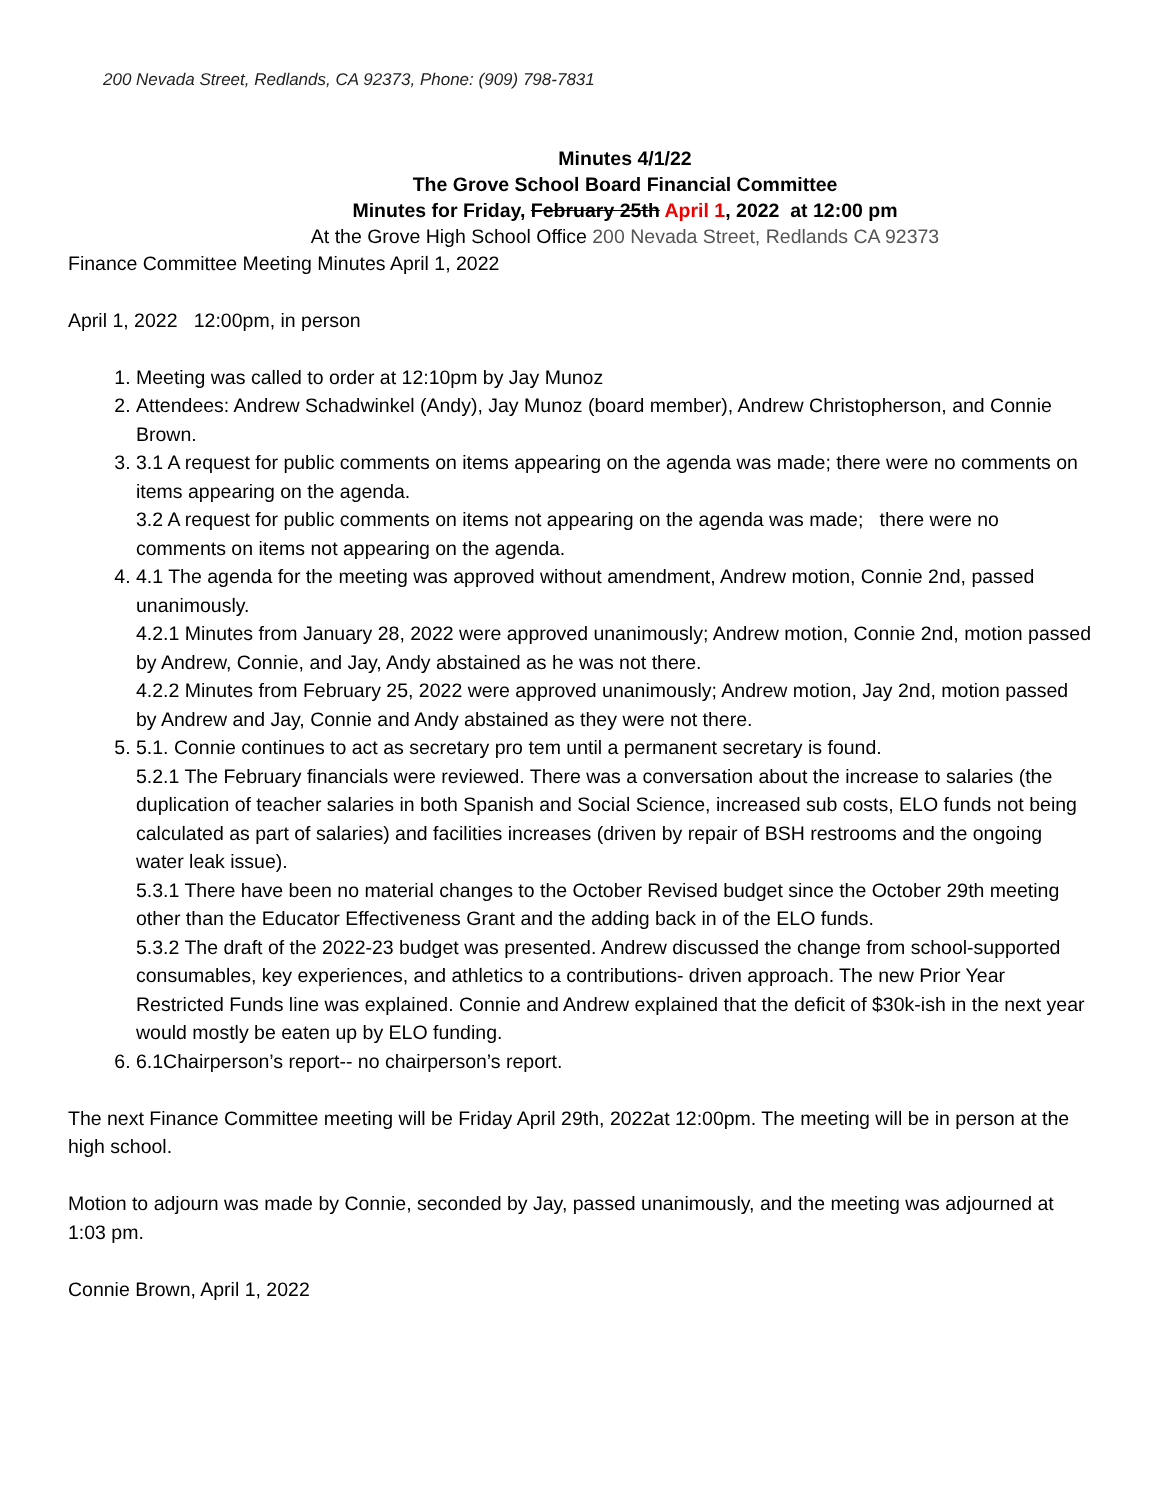200 Nevada Street, Redlands, CA 92373, Phone: (909) 798-7831
Minutes 4/1/22
The Grove School Board Financial Committee
Minutes for Friday, February 25th April 1, 2022 at 12:00 pm
At the Grove High School Office 200 Nevada Street, Redlands CA 92373
Finance Committee Meeting Minutes April 1, 2022
April 1, 2022 12:00pm, in person
1. Meeting was called to order at 12:10pm by Jay Munoz
2. Attendees: Andrew Schadwinkel (Andy), Jay Munoz (board member), Andrew Christopherson, and Connie Brown.
3. 3.1 A request for public comments on items appearing on the agenda was made; there were no comments on items appearing on the agenda.
3.2 A request for public comments on items not appearing on the agenda was made; there were no comments on items not appearing on the agenda.
4. 4.1 The agenda for the meeting was approved without amendment, Andrew motion, Connie 2nd, passed unanimously.
4.2.1 Minutes from January 28, 2022 were approved unanimously; Andrew motion, Connie 2nd, motion passed by Andrew, Connie, and Jay, Andy abstained as he was not there.
4.2.2 Minutes from February 25, 2022 were approved unanimously; Andrew motion, Jay 2nd, motion passed by Andrew and Jay, Connie and Andy abstained as they were not there.
5. 5.1. Connie continues to act as secretary pro tem until a permanent secretary is found.
5.2.1 The February financials were reviewed. There was a conversation about the increase to salaries (the duplication of teacher salaries in both Spanish and Social Science, increased sub costs, ELO funds not being calculated as part of salaries) and facilities increases (driven by repair of BSH restrooms and the ongoing water leak issue).
5.3.1 There have been no material changes to the October Revised budget since the October 29th meeting other than the Educator Effectiveness Grant and the adding back in of the ELO funds.
5.3.2 The draft of the 2022-23 budget was presented. Andrew discussed the change from school-supported consumables, key experiences, and athletics to a contributions- driven approach. The new Prior Year Restricted Funds line was explained. Connie and Andrew explained that the deficit of $30k-ish in the next year would mostly be eaten up by ELO funding.
6. 6.1Chairperson’s report-- no chairperson’s report.
The next Finance Committee meeting will be Friday April 29th, 2022at 12:00pm. The meeting will be in person at the high school.
Motion to adjourn was made by Connie, seconded by Jay, passed unanimously, and the meeting was adjourned at 1:03 pm.
Connie Brown, April 1, 2022